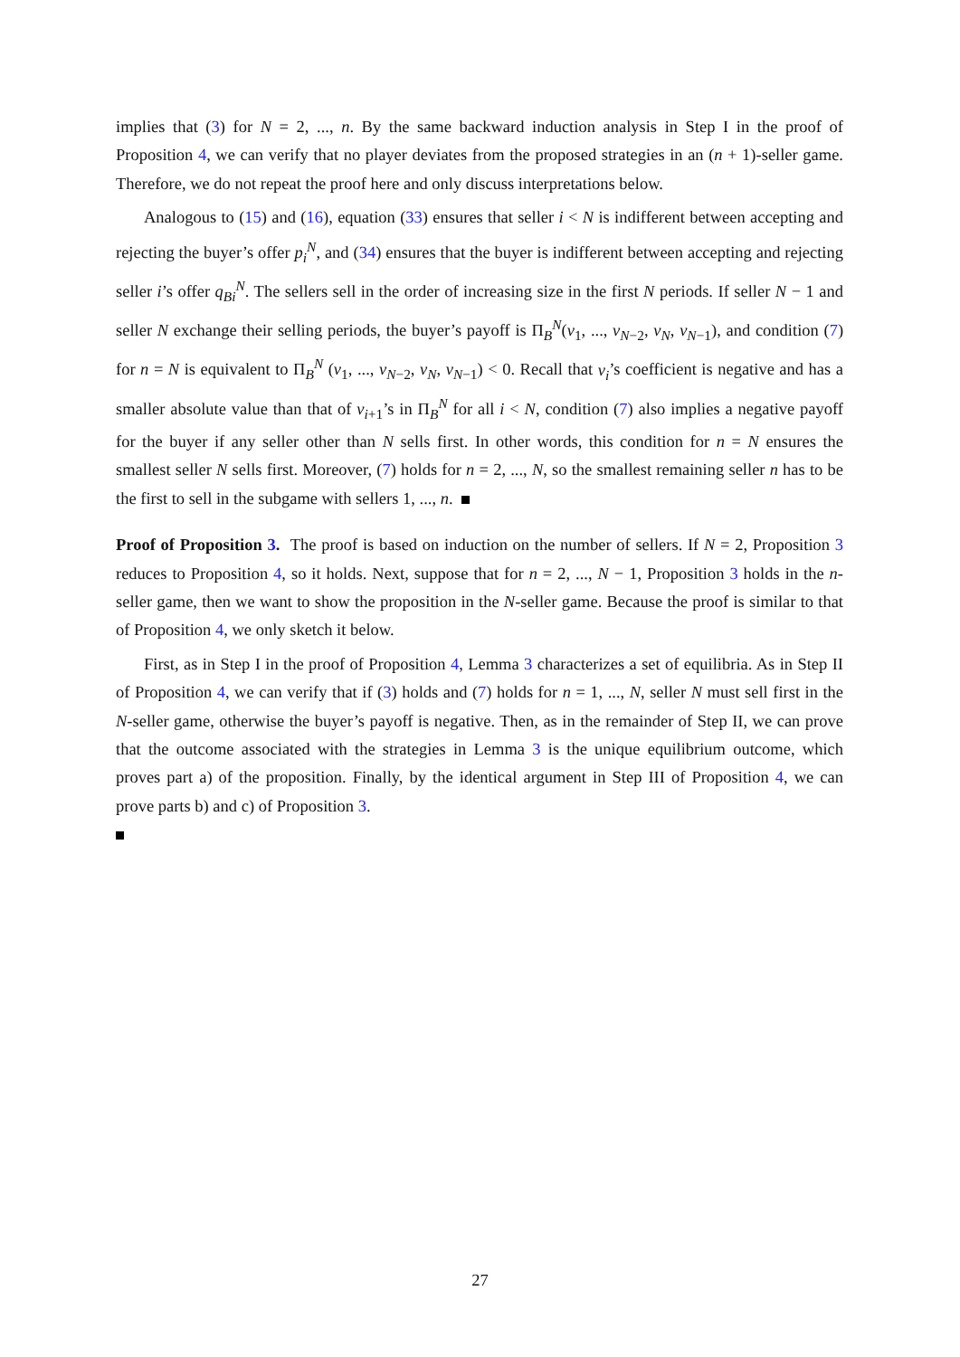implies that (3) for N = 2, ..., n. By the same backward induction analysis in Step I in the proof of Proposition 4, we can verify that no player deviates from the proposed strategies in an (n + 1)-seller game. Therefore, we do not repeat the proof here and only discuss interpretations below.
Analogous to (15) and (16), equation (33) ensures that seller i < N is indifferent between accepting and rejecting the buyer’s offer p<sub>i</sub><sup>N</sup>, and (34) ensures that the buyer is indifferent between accepting and rejecting seller i’s offer q<sub>Bi</sub><sup>N</sup>. The sellers sell in the order of increasing size in the first N periods. If seller N − 1 and seller N exchange their selling periods, the buyer’s payoff is Π<sub>B</sub><sup>N</sup>(v<sub>1</sub>, ..., v<sub>N−2</sub>, v<sub>N</sub>, v<sub>N−1</sub>), and condition (7) for n = N is equivalent to Π<sub>B</sub><sup>N</sup> (v<sub>1</sub>, ..., v<sub>N−2</sub>, v<sub>N</sub>, v<sub>N−1</sub>) < 0. Recall that v<sub>i</sub>’s coefficient is negative and has a smaller absolute value than that of v<sub>i+1</sub>’s in Π<sub>B</sub><sup>N</sup> for all i < N, condition (7) also implies a negative payoff for the buyer if any seller other than N sells first. In other words, this condition for n = N ensures the smallest seller N sells first. Moreover, (7) holds for n = 2, ..., N, so the smallest remaining seller n has to be the first to sell in the subgame with sellers 1, ..., n.
Proof of Proposition 3. The proof is based on induction on the number of sellers. If N = 2, Proposition 3 reduces to Proposition 4, so it holds. Next, suppose that for n = 2, ..., N − 1, Proposition 3 holds in the n-seller game, then we want to show the proposition in the N-seller game. Because the proof is similar to that of Proposition 4, we only sketch it below.
First, as in Step I in the proof of Proposition 4, Lemma 3 characterizes a set of equilibria. As in Step II of Proposition 4, we can verify that if (3) holds and (7) holds for n = 1, ..., N, seller N must sell first in the N-seller game, otherwise the buyer’s payoff is negative. Then, as in the remainder of Step II, we can prove that the outcome associated with the strategies in Lemma 3 is the unique equilibrium outcome, which proves part a) of the proposition. Finally, by the identical argument in Step III of Proposition 4, we can prove parts b) and c) of Proposition 3.
27